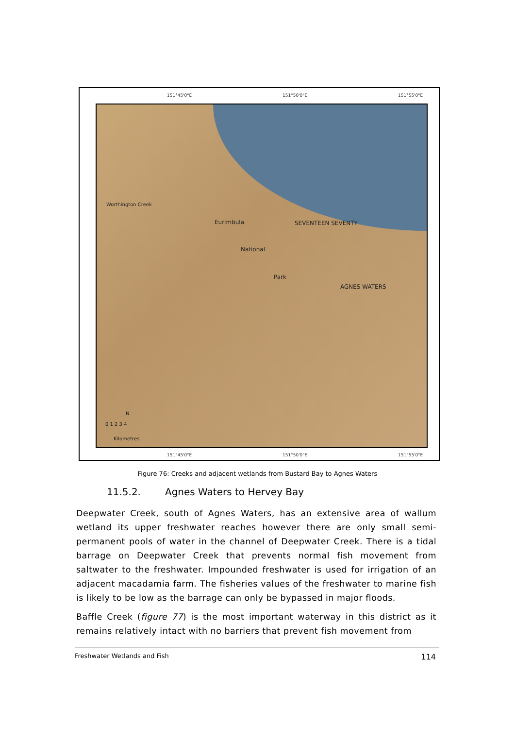151°45'0"E 151°50'0"E 151°55'0"E
Eurimbula SEVENTEEN SEVENTY
National
Park
AGNES WATERS
Worthington Creek
N
0 1 2 3 4
Kilometres
151°45'0"E 151°50'0"E 151°55'0"E
Figure 76: Creeks and adjacent wetlands from Bustard Bay to Agnes Waters
11.5.2. Agnes Waters to Hervey Bay
Deepwater Creek, south of Agnes Waters, has an extensive area of wallum wetland its upper freshwater reaches however there are only small semi-permanent pools of water in the channel of Deepwater Creek. There is a tidal barrage on Deepwater Creek that prevents normal fish movement from saltwater to the freshwater. Impounded freshwater is used for irrigation of an adjacent macadamia farm. The fisheries values of the freshwater to marine fish is likely to be low as the barrage can only be bypassed in major floods.
Baffle Creek (figure 77) is the most important waterway in this district as it remains relatively intact with no barriers that prevent fish movement from
Freshwater Wetlands and Fish 114